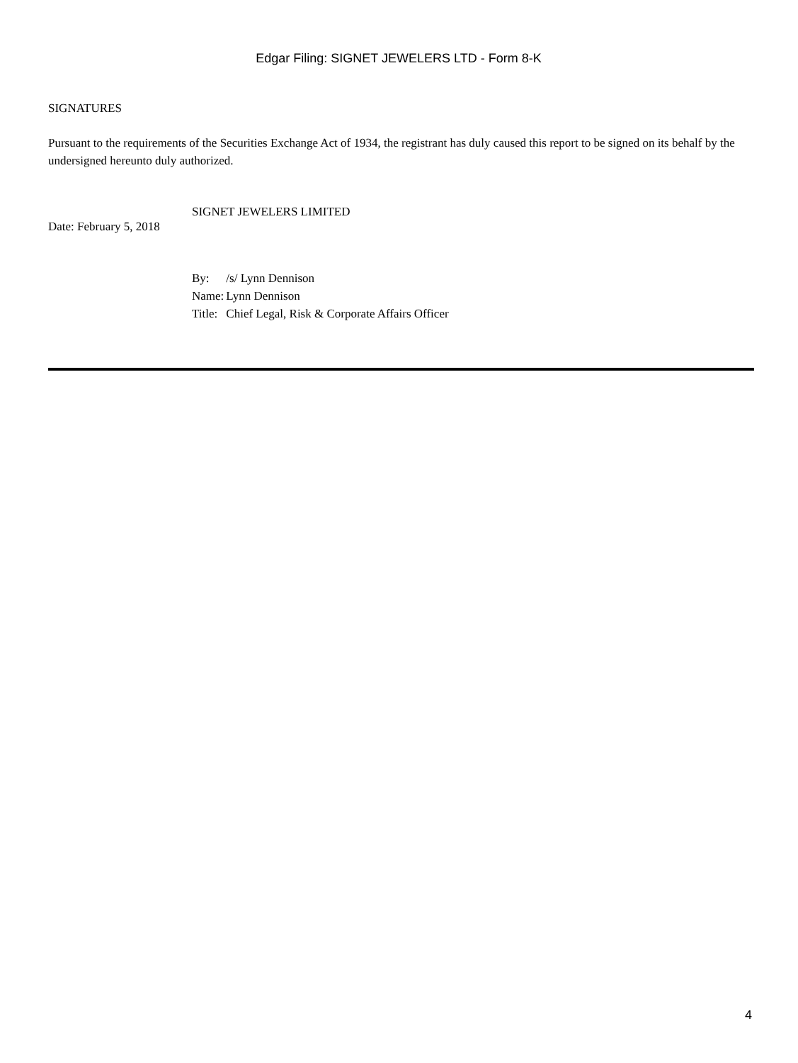Edgar Filing: SIGNET JEWELERS LTD - Form 8-K
SIGNATURES
Pursuant to the requirements of the Securities Exchange Act of 1934, the registrant has duly caused this report to be signed on its behalf by the undersigned hereunto duly authorized.
SIGNET JEWELERS LIMITED
Date: February 5, 2018
| By: | /s/ Lynn Dennison |
| Name: | Lynn Dennison |
| Title: | Chief Legal, Risk & Corporate Affairs Officer |
4